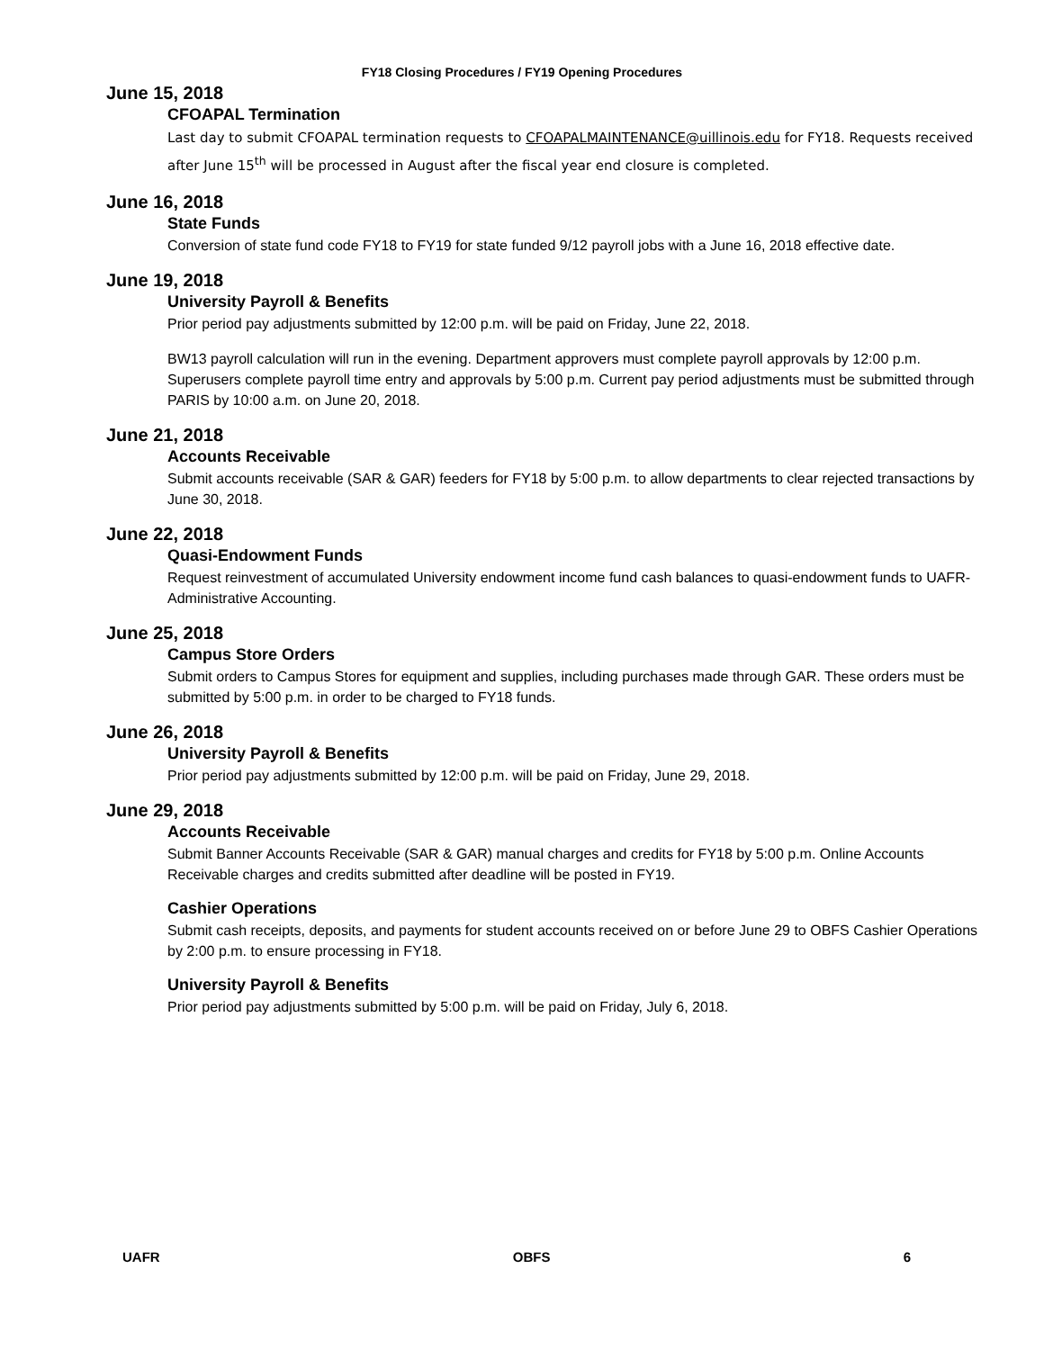FY18 Closing Procedures / FY19 Opening Procedures
June 15, 2018
CFOAPAL Termination
Last day to submit CFOAPAL termination requests to CFOAPALMAINTENANCE@uillinois.edu for FY18. Requests received after June 15<sup>th</sup> will be processed in August after the fiscal year end closure is completed.
June 16, 2018
State Funds
Conversion of state fund code FY18 to FY19 for state funded 9/12 payroll jobs with a June 16, 2018 effective date.
June 19, 2018
University Payroll & Benefits
Prior period pay adjustments submitted by 12:00 p.m. will be paid on Friday, June 22, 2018.
BW13 payroll calculation will run in the evening. Department approvers must complete payroll approvals by 12:00 p.m. Superusers complete payroll time entry and approvals by 5:00 p.m. Current pay period adjustments must be submitted through PARIS by 10:00 a.m. on June 20, 2018.
June 21, 2018
Accounts Receivable
Submit accounts receivable (SAR & GAR) feeders for FY18 by 5:00 p.m. to allow departments to clear rejected transactions by June 30, 2018.
June 22, 2018
Quasi-Endowment Funds
Request reinvestment of accumulated University endowment income fund cash balances to quasi-endowment funds to UAFR-Administrative Accounting.
June 25, 2018
Campus Store Orders
Submit orders to Campus Stores for equipment and supplies, including purchases made through GAR. These orders must be submitted by 5:00 p.m. in order to be charged to FY18 funds.
June 26, 2018
University Payroll & Benefits
Prior period pay adjustments submitted by 12:00 p.m. will be paid on Friday, June 29, 2018.
June 29, 2018
Accounts Receivable
Submit Banner Accounts Receivable (SAR & GAR) manual charges and credits for FY18 by 5:00 p.m. Online Accounts Receivable charges and credits submitted after deadline will be posted in FY19.
Cashier Operations
Submit cash receipts, deposits, and payments for student accounts received on or before June 29 to OBFS Cashier Operations by 2:00 p.m. to ensure processing in FY18.
University Payroll & Benefits
Prior period pay adjustments submitted by 5:00 p.m. will be paid on Friday, July 6, 2018.
UAFR OBFS 6